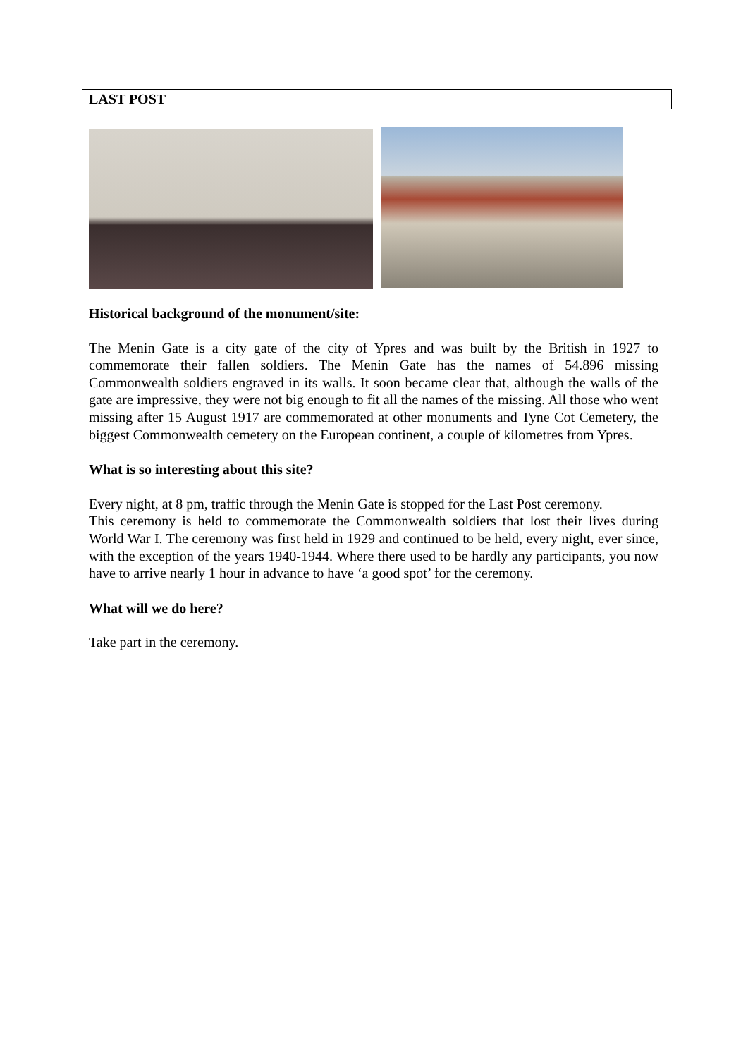LAST POST
Historical background of the monument/site:
The Menin Gate is a city gate of the city of Ypres and was built by the British in 1927 to commemorate their fallen soldiers. The Menin Gate has the names of 54.896 missing Commonwealth soldiers engraved in its walls. It soon became clear that, although the walls of the gate are impressive, they were not big enough to fit all the names of the missing. All those who went missing after 15 August 1917 are commemorated at other monuments and Tyne Cot Cemetery, the biggest Commonwealth cemetery on the European continent, a couple of kilometres from Ypres.
What is so interesting about this site?
Every night, at 8 pm, traffic through the Menin Gate is stopped for the Last Post ceremony.
This ceremony is held to commemorate the Commonwealth soldiers that lost their lives during World War I. The ceremony was first held in 1929 and continued to be held, every night, ever since, with the exception of the years 1940-1944. Where there used to be hardly any participants, you now have to arrive nearly 1 hour in advance to have ‘a good spot’ for the ceremony.
What will we do here?
Take part in the ceremony.